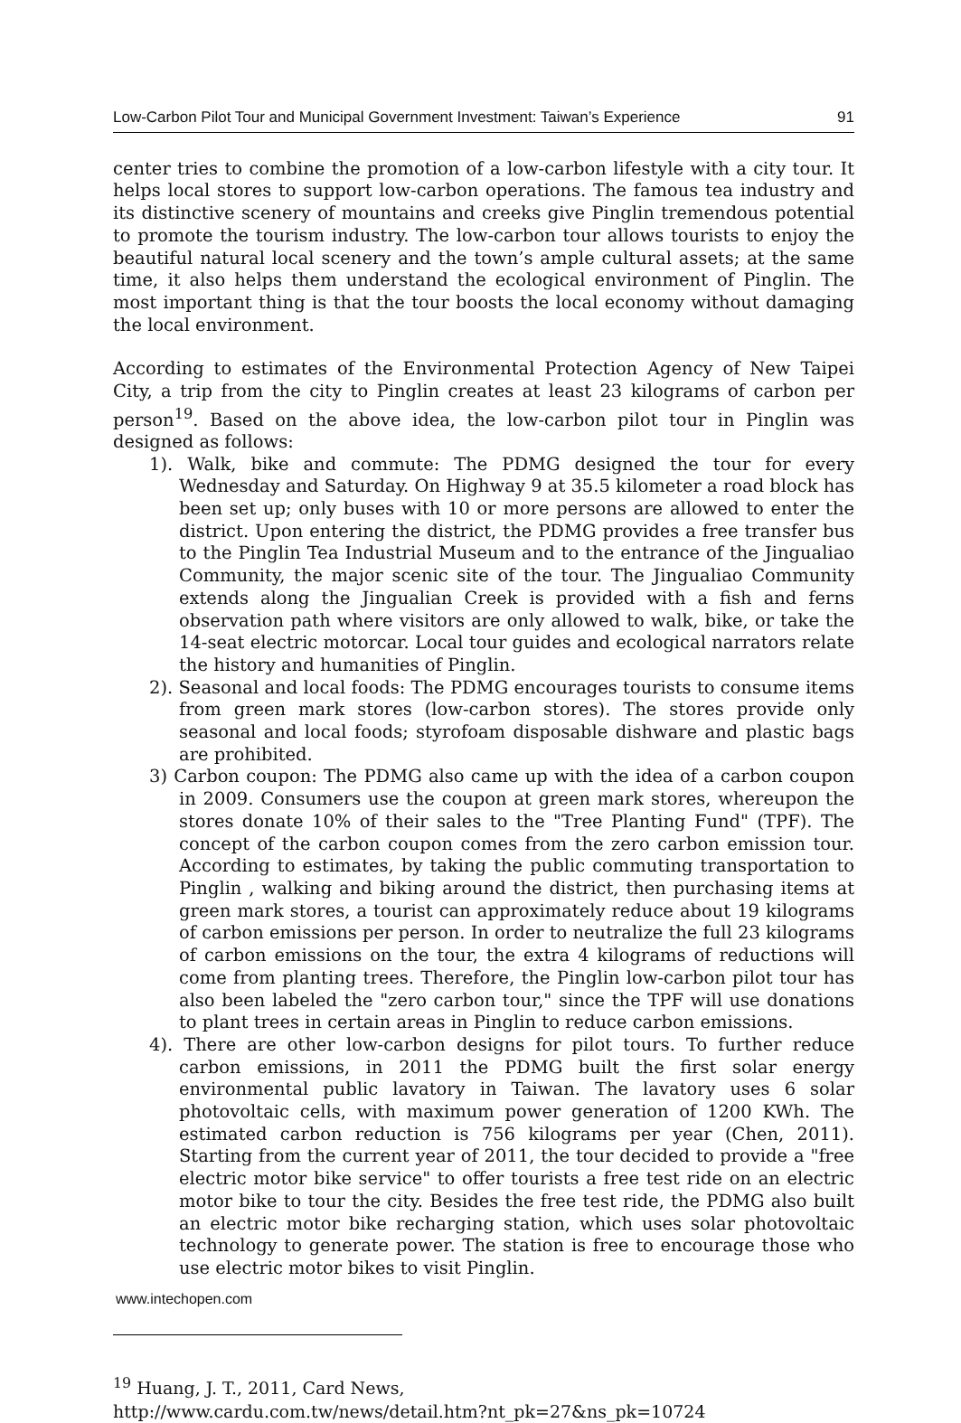Low-Carbon Pilot Tour and Municipal Government Investment: Taiwan’s Experience 91
center tries to combine the promotion of a low-carbon lifestyle with a city tour. It helps local stores to support low-carbon operations. The famous tea industry and its distinctive scenery of mountains and creeks give Pinglin tremendous potential to promote the tourism industry. The low-carbon tour allows tourists to enjoy the beautiful natural local scenery and the town’s ample cultural assets; at the same time, it also helps them understand the ecological environment of Pinglin. The most important thing is that the tour boosts the local economy without damaging the local environment.
According to estimates of the Environmental Protection Agency of New Taipei City, a trip from the city to Pinglin creates at least 23 kilograms of carbon per person<sup>19</sup>. Based on the above idea, the low-carbon pilot tour in Pinglin was designed as follows:
1). Walk, bike and commute: The PDMG designed the tour for every Wednesday and Saturday. On Highway 9 at 35.5 kilometer a road block has been set up; only buses with 10 or more persons are allowed to enter the district. Upon entering the district, the PDMG provides a free transfer bus to the Pinglin Tea Industrial Museum and to the entrance of the Jingualiao Community, the major scenic site of the tour. The Jingualiao Community extends along the Jingualian Creek is provided with a fish and ferns observation path where visitors are only allowed to walk, bike, or take the 14-seat electric motorcar. Local tour guides and ecological narrators relate the history and humanities of Pinglin.
2). Seasonal and local foods: The PDMG encourages tourists to consume items from green mark stores (low-carbon stores). The stores provide only seasonal and local foods; styrofoam disposable dishware and plastic bags are prohibited.
3) Carbon coupon: The PDMG also came up with the idea of a carbon coupon in 2009. Consumers use the coupon at green mark stores, whereupon the stores donate 10% of their sales to the "Tree Planting Fund" (TPF). The concept of the carbon coupon comes from the zero carbon emission tour. According to estimates, by taking the public commuting transportation to Pinglin , walking and biking around the district, then purchasing items at green mark stores, a tourist can approximately reduce about 19 kilograms of carbon emissions per person. In order to neutralize the full 23 kilograms of carbon emissions on the tour, the extra 4 kilograms of reductions will come from planting trees. Therefore, the Pinglin low-carbon pilot tour has also been labeled the "zero carbon tour," since the TPF will use donations to plant trees in certain areas in Pinglin to reduce carbon emissions.
4). There are other low-carbon designs for pilot tours. To further reduce carbon emissions, in 2011 the PDMG built the first solar energy environmental public lavatory in Taiwan. The lavatory uses 6 solar photovoltaic cells, with maximum power generation of 1200 KWh. The estimated carbon reduction is 756 kilograms per year (Chen, 2011). Starting from the current year of 2011, the tour decided to provide a "free electric motor bike service" to offer tourists a free test ride on an electric motor bike to tour the city. Besides the free test ride, the PDMG also built an electric motor bike recharging station, which uses solar photovoltaic technology to generate power. The station is free to encourage those who use electric motor bikes to visit Pinglin.
<sup>19</sup> Huang, J. T., 2011, Card News,
http://www.cardu.com.tw/news/detail.htm?nt_pk=27&ns_pk=10724
www.intechopen.com